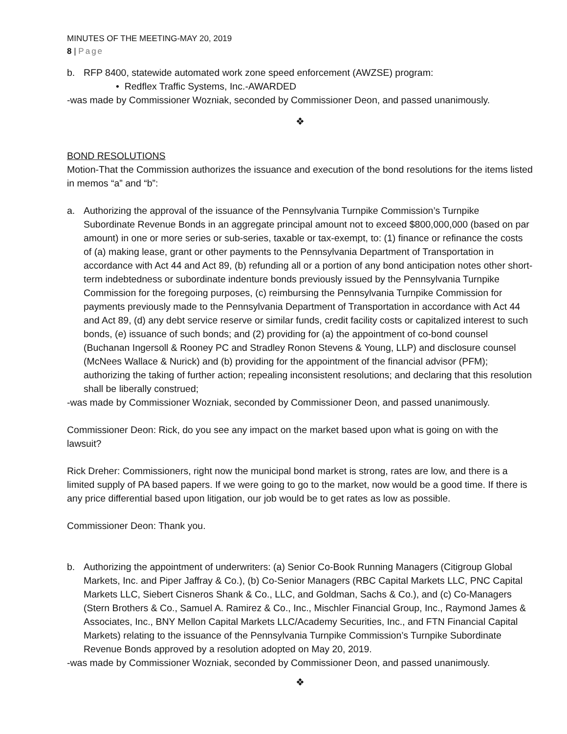MINUTES OF THE MEETING-MAY 20, 2019
8 | Page
b. RFP 8400, statewide automated work zone speed enforcement (AWZSE) program:
• Redflex Traffic Systems, Inc.-AWARDED
-was made by Commissioner Wozniak, seconded by Commissioner Deon, and passed unanimously.
❖
BOND RESOLUTIONS
Motion-That the Commission authorizes the issuance and execution of the bond resolutions for the items listed in memos “a” and “b”:
a. Authorizing the approval of the issuance of the Pennsylvania Turnpike Commission’s Turnpike Subordinate Revenue Bonds in an aggregate principal amount not to exceed $800,000,000 (based on par amount) in one or more series or sub-series, taxable or tax-exempt, to: (1) finance or refinance the costs of (a) making lease, grant or other payments to the Pennsylvania Department of Transportation in accordance with Act 44 and Act 89, (b) refunding all or a portion of any bond anticipation notes other short-term indebtedness or subordinate indenture bonds previously issued by the Pennsylvania Turnpike Commission for the foregoing purposes, (c) reimbursing the Pennsylvania Turnpike Commission for payments previously made to the Pennsylvania Department of Transportation in accordance with Act 44 and Act 89, (d) any debt service reserve or similar funds, credit facility costs or capitalized interest to such bonds, (e) issuance of such bonds; and (2) providing for (a) the appointment of co-bond counsel (Buchanan Ingersoll & Rooney PC and Stradley Ronon Stevens & Young, LLP) and disclosure counsel (McNees Wallace & Nurick) and (b) providing for the appointment of the financial advisor (PFM); authorizing the taking of further action; repealing inconsistent resolutions; and declaring that this resolution shall be liberally construed;
-was made by Commissioner Wozniak, seconded by Commissioner Deon, and passed unanimously.
Commissioner Deon: Rick, do you see any impact on the market based upon what is going on with the lawsuit?
Rick Dreher: Commissioners, right now the municipal bond market is strong, rates are low, and there is a limited supply of PA based papers. If we were going to go to the market, now would be a good time. If there is any price differential based upon litigation, our job would be to get rates as low as possible.
Commissioner Deon: Thank you.
b. Authorizing the appointment of underwriters: (a) Senior Co-Book Running Managers (Citigroup Global Markets, Inc. and Piper Jaffray & Co.), (b) Co-Senior Managers (RBC Capital Markets LLC, PNC Capital Markets LLC, Siebert Cisneros Shank & Co., LLC, and Goldman, Sachs & Co.), and (c) Co-Managers (Stern Brothers & Co., Samuel A. Ramirez & Co., Inc., Mischler Financial Group, Inc., Raymond James & Associates, Inc., BNY Mellon Capital Markets LLC/Academy Securities, Inc., and FTN Financial Capital Markets) relating to the issuance of the Pennsylvania Turnpike Commission’s Turnpike Subordinate Revenue Bonds approved by a resolution adopted on May 20, 2019.
-was made by Commissioner Wozniak, seconded by Commissioner Deon, and passed unanimously.
❖